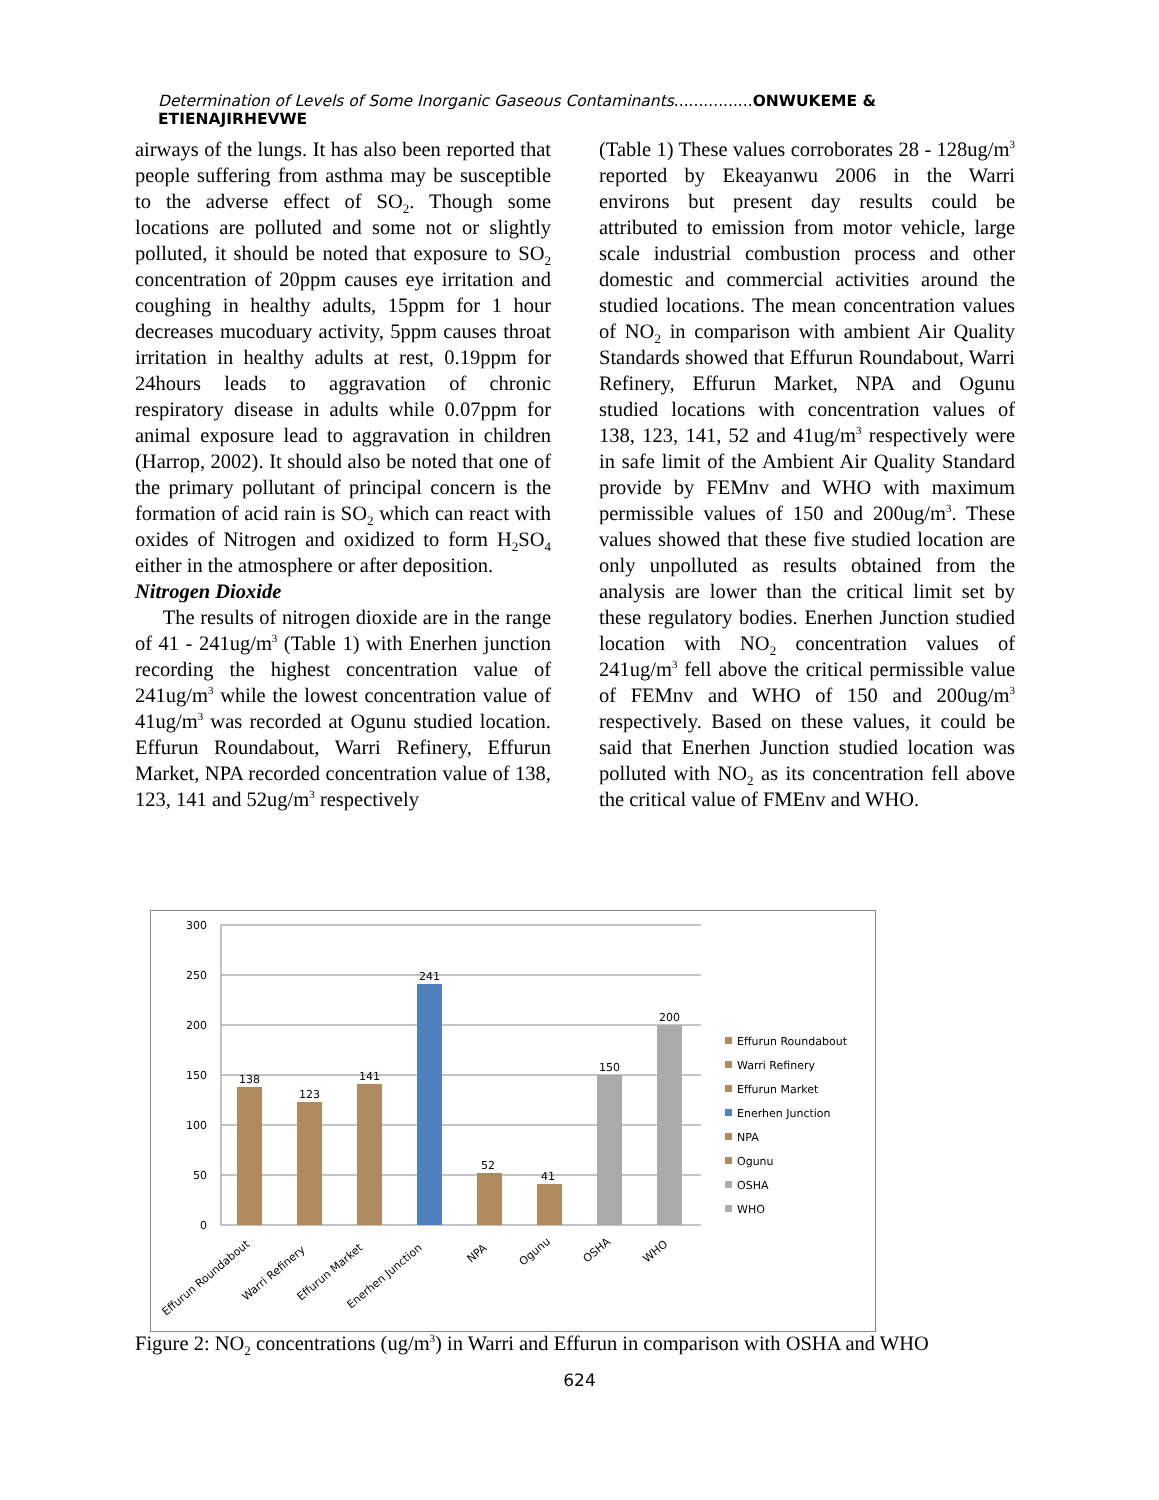Determination of Levels of Some Inorganic Gaseous Contaminants................ONWUKEME & ETIENAJIRHEVWE
airways of the lungs. It has also been reported that people suffering from asthma may be susceptible to the adverse effect of SO<sub>2</sub>. Though some locations are polluted and some not or slightly polluted, it should be noted that exposure to SO<sub>2</sub> concentration of 20ppm causes eye irritation and coughing in healthy adults, 15ppm for 1 hour decreases mucoduary activity, 5ppm causes throat irritation in healthy adults at rest, 0.19ppm for 24hours leads to aggravation of chronic respiratory disease in adults while 0.07ppm for animal exposure lead to aggravation in children (Harrop, 2002). It should also be noted that one of the primary pollutant of principal concern is the formation of acid rain is SO<sub>2</sub> which can react with oxides of Nitrogen and oxidized to form H<sub>2</sub>SO<sub>4</sub> either in the atmosphere or after deposition.
Nitrogen Dioxide
The results of nitrogen dioxide are in the range of 41 - 241ug/m<sup>3</sup> (Table 1) with Enerhen junction recording the highest concentration value of 241ug/m<sup>3</sup> while the lowest concentration value of 41ug/m<sup>3</sup> was recorded at Ogunu studied location. Effurun Roundabout, Warri Refinery, Effurun Market, NPA recorded concentration value of 138, 123, 141 and 52ug/m<sup>3</sup> respectively
(Table 1) These values corroborates 28 - 128ug/m<sup>3</sup> reported by Ekeayanwu 2006 in the Warri environs but present day results could be attributed to emission from motor vehicle, large scale industrial combustion process and other domestic and commercial activities around the studied locations. The mean concentration values of NO<sub>2</sub> in comparison with ambient Air Quality Standards showed that Effurun Roundabout, Warri Refinery, Effurun Market, NPA and Ogunu studied locations with concentration values of 138, 123, 141, 52 and 41ug/m<sup>3</sup> respectively were in safe limit of the Ambient Air Quality Standard provide by FEMnv and WHO with maximum permissible values of 150 and 200ug/m<sup>3</sup>. These values showed that these five studied location are only unpolluted as results obtained from the analysis are lower than the critical limit set by these regulatory bodies. Enerhen Junction studied location with NO<sub>2</sub> concentration values of 241ug/m<sup>3</sup> fell above the critical permissible value of FEMnv and WHO of 150 and 200ug/m<sup>3</sup> respectively. Based on these values, it could be said that Enerhen Junction studied location was polluted with NO<sub>2</sub> as its concentration fell above the critical value of FMEnv and WHO.
300
250
200
150
100
50
0
138
123
141
241
52
41
150
200
Effurun Roundabout
Warri Refinery
Effurun Market
Enerhen Junction
NPA
Ogunu
OSHA
WHO
Effurun Roundabout
Warri Refinery
Effurun Market
Enerhen Junction
NPA
Ogunu
OSHA
WHO
Figure 2: NO<sub>2</sub> concentrations (ug/m<sup>3</sup>) in Warri and Effurun in comparison with OSHA and WHO
624